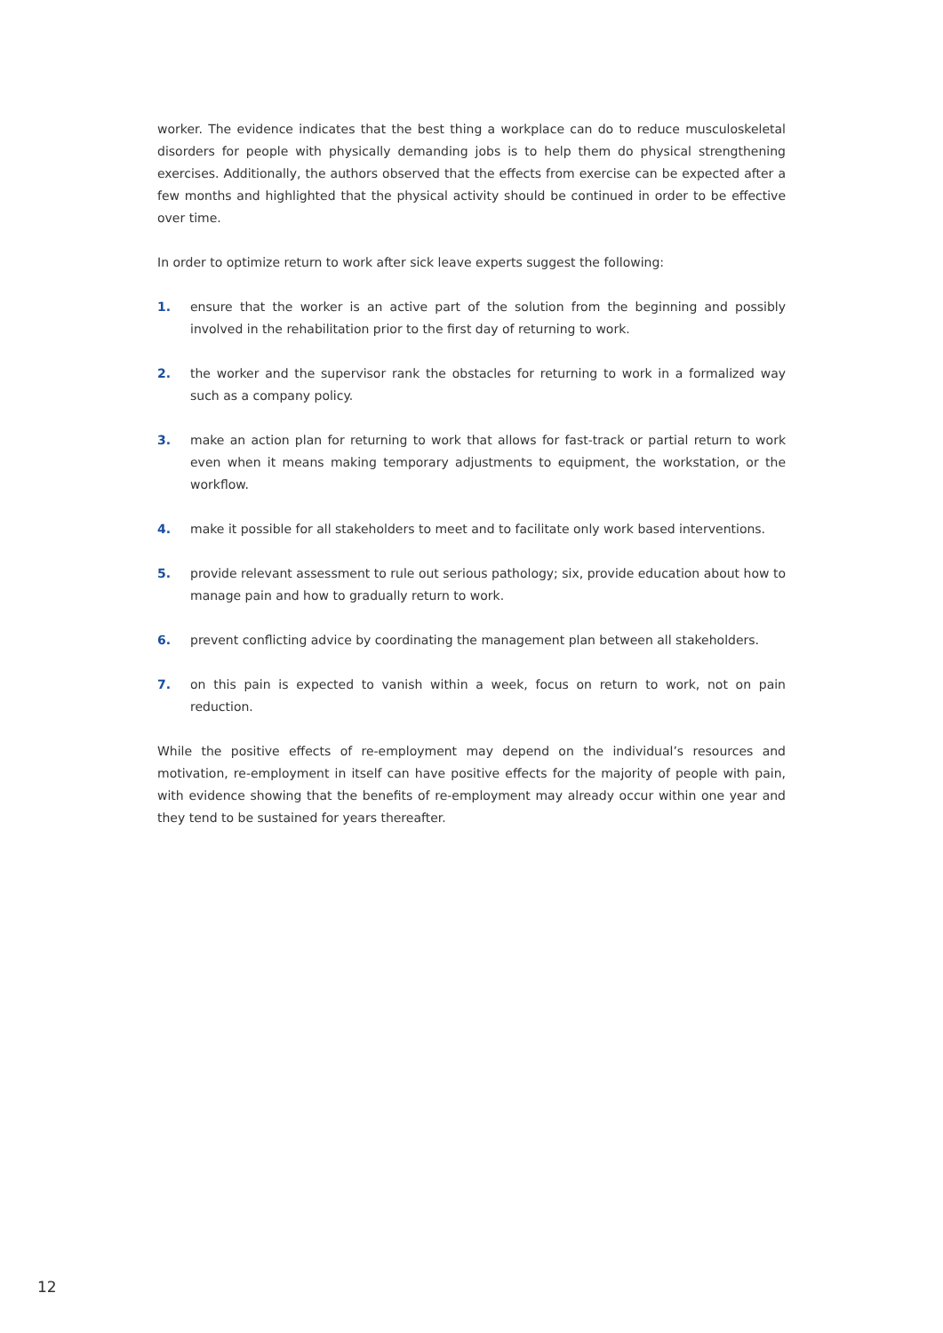worker. The evidence indicates that the best thing a workplace can do to reduce musculoskeletal disorders for people with physically demanding jobs is to help them do physical strengthening exercises. Additionally, the authors observed that the effects from exercise can be expected after a few months and highlighted that the physical activity should be continued in order to be effective over time.
In order to optimize return to work after sick leave experts suggest the following:
1. ensure that the worker is an active part of the solution from the beginning and possibly involved in the rehabilitation prior to the first day of returning to work.
2. the worker and the supervisor rank the obstacles for returning to work in a formalized way such as a company policy.
3. make an action plan for returning to work that allows for fast-track or partial return to work even when it means making temporary adjustments to equipment, the workstation, or the workflow.
4. make it possible for all stakeholders to meet and to facilitate only work based interventions.
5. provide relevant assessment to rule out serious pathology; six, provide education about how to manage pain and how to gradually return to work.
6. prevent conflicting advice by coordinating the management plan between all stakeholders.
7. on this pain is expected to vanish within a week, focus on return to work, not on pain reduction.
While the positive effects of re-employment may depend on the individual’s resources and motivation, re-employment in itself can have positive effects for the majority of people with pain, with evidence showing that the benefits of re-employment may already occur within one year and they tend to be sustained for years thereafter.
12